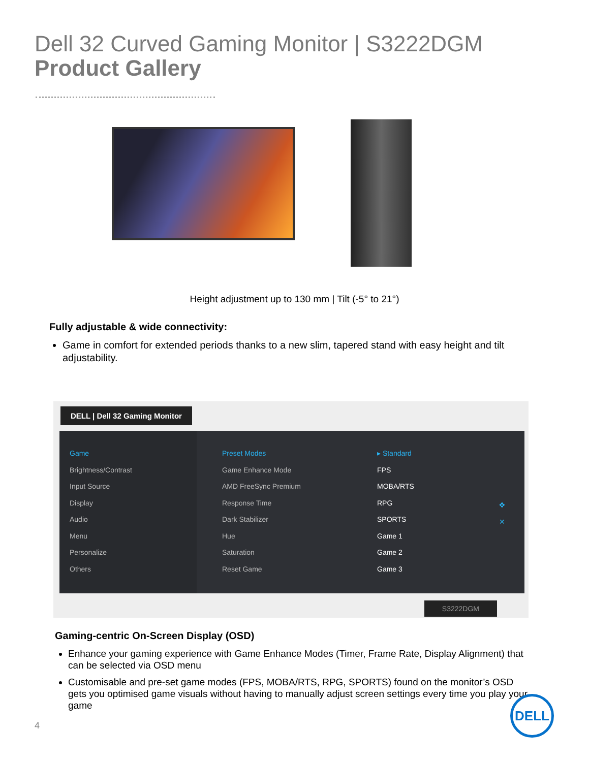Dell 32 Curved Gaming Monitor | S3222DGM
Product Gallery
Height adjustment up to 130 mm | Tilt (-5° to 21°)
Fully adjustable & wide connectivity:
Game in comfort for extended periods thanks to a new slim, tapered stand with easy height and tilt adjustability.
DELL | Dell 32 Gaming Monitor
Game
Brightness/Contrast
Input Source
Display
Audio
Menu
Personalize
Others
Preset Modes
Game Enhance Mode
AMD FreeSync Premium
Response Time
Dark Stabilizer
Hue
Saturation
Reset Game
▸ Standard
FPS
MOBA/RTS
RPG
SPORTS
Game 1
Game 2
Game 3
✥
✕
S3222DGM
Gaming-centric On-Screen Display (OSD)
Enhance your gaming experience with Game Enhance Modes (Timer, Frame Rate, Display Alignment) that can be selected via OSD menu
Customisable and pre-set game modes (FPS, MOBA/RTS, RPG, SPORTS) found on the monitor’s OSD gets you optimised game visuals without having to manually adjust screen settings every time you play your game
4
DELL